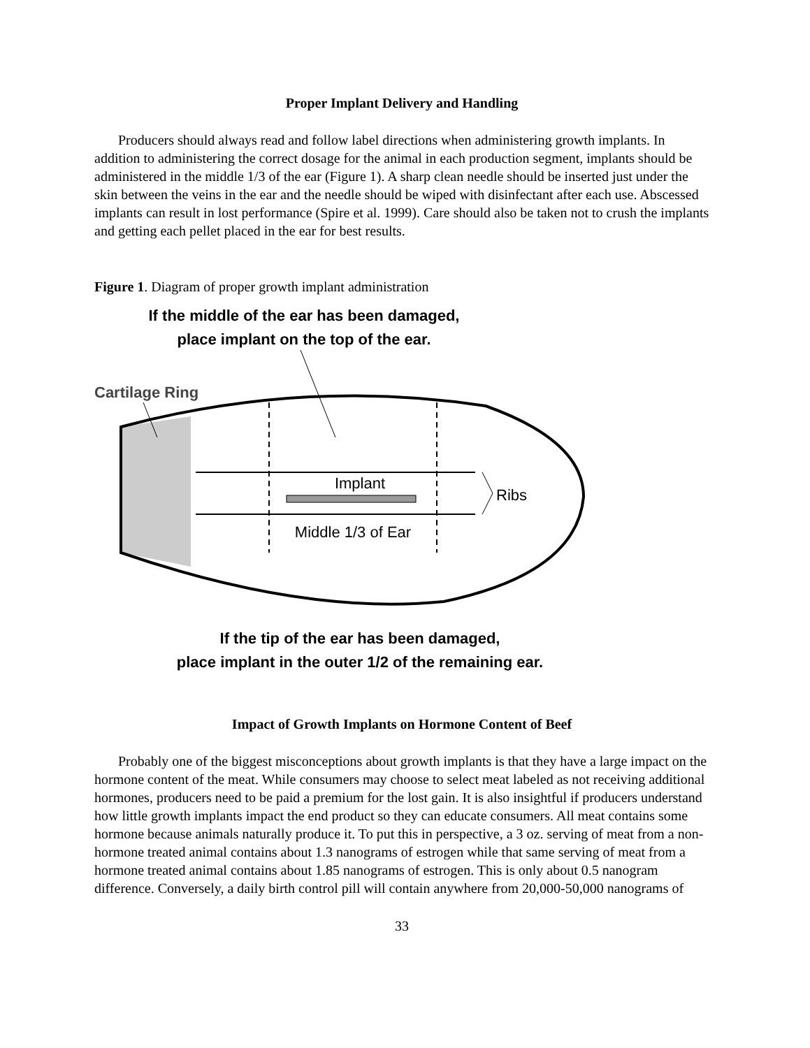Proper Implant Delivery and Handling
Producers should always read and follow label directions when administering growth implants. In addition to administering the correct dosage for the animal in each production segment, implants should be administered in the middle 1/3 of the ear (Figure 1). A sharp clean needle should be inserted just under the skin between the veins in the ear and the needle should be wiped with disinfectant after each use. Abscessed implants can result in lost performance (Spire et al. 1999). Care should also be taken not to crush the implants and getting each pellet placed in the ear for best results.
Figure 1. Diagram of proper growth implant administration
If the middle of the ear has been damaged,
place implant on the top of the ear.
Cartilage Ring
Implant
Ribs
Middle 1/3 of Ear
If the tip of the ear has been damaged,
place implant in the outer 1/2 of the remaining ear.
Impact of Growth Implants on Hormone Content of Beef
Probably one of the biggest misconceptions about growth implants is that they have a large impact on the hormone content of the meat. While consumers may choose to select meat labeled as not receiving additional hormones, producers need to be paid a premium for the lost gain. It is also insightful if producers understand how little growth implants impact the end product so they can educate consumers. All meat contains some hormone because animals naturally produce it. To put this in perspective, a 3 oz. serving of meat from a non-hormone treated animal contains about 1.3 nanograms of estrogen while that same serving of meat from a hormone treated animal contains about 1.85 nanograms of estrogen. This is only about 0.5 nanogram difference. Conversely, a daily birth control pill will contain anywhere from 20,000-50,000 nanograms of
33